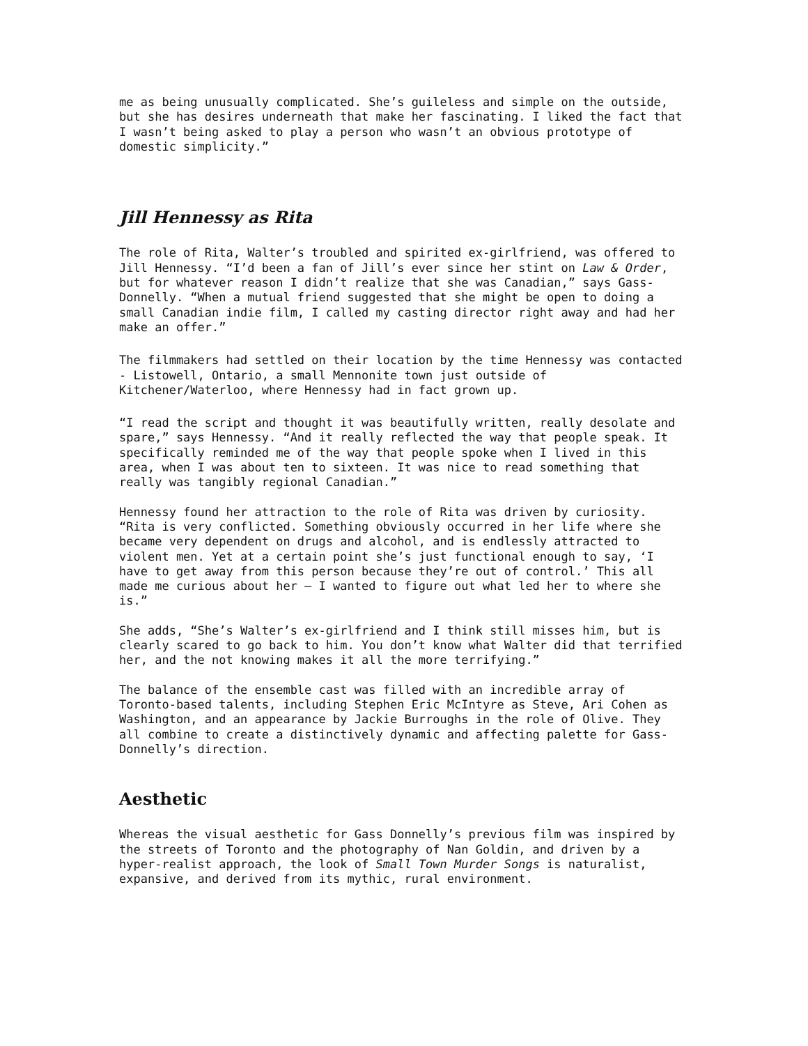me as being unusually complicated. She’s guileless and simple on the outside, but she has desires underneath that make her fascinating. I liked the fact that I wasn’t being asked to play a person who wasn’t an obvious prototype of domestic simplicity.”
Jill Hennessy as Rita
The role of Rita, Walter’s troubled and spirited ex-girlfriend, was offered to Jill Hennessy. “I’d been a fan of Jill’s ever since her stint on Law & Order, but for whatever reason I didn’t realize that she was Canadian,” says Gass-Donnelly. “When a mutual friend suggested that she might be open to doing a small Canadian indie film, I called my casting director right away and had her make an offer.”
The filmmakers had settled on their location by the time Hennessy was contacted - Listowell, Ontario, a small Mennonite town just outside of Kitchener/Waterloo, where Hennessy had in fact grown up.
“I read the script and thought it was beautifully written, really desolate and spare,” says Hennessy. “And it really reflected the way that people speak. It specifically reminded me of the way that people spoke when I lived in this area, when I was about ten to sixteen. It was nice to read something that really was tangibly regional Canadian.”
Hennessy found her attraction to the role of Rita was driven by curiosity. “Rita is very conflicted. Something obviously occurred in her life where she became very dependent on drugs and alcohol, and is endlessly attracted to violent men. Yet at a certain point she’s just functional enough to say, ‘I have to get away from this person because they’re out of control.’ This all made me curious about her – I wanted to figure out what led her to where she is.”
She adds, “She’s Walter’s ex-girlfriend and I think still misses him, but is clearly scared to go back to him. You don’t know what Walter did that terrified her, and the not knowing makes it all the more terrifying.”
The balance of the ensemble cast was filled with an incredible array of Toronto-based talents, including Stephen Eric McIntyre as Steve, Ari Cohen as Washington, and an appearance by Jackie Burroughs in the role of Olive. They all combine to create a distinctively dynamic and affecting palette for Gass-Donnelly’s direction.
Aesthetic
Whereas the visual aesthetic for Gass Donnelly’s previous film was inspired by the streets of Toronto and the photography of Nan Goldin, and driven by a hyper-realist approach, the look of Small Town Murder Songs is naturalist, expansive, and derived from its mythic, rural environment.